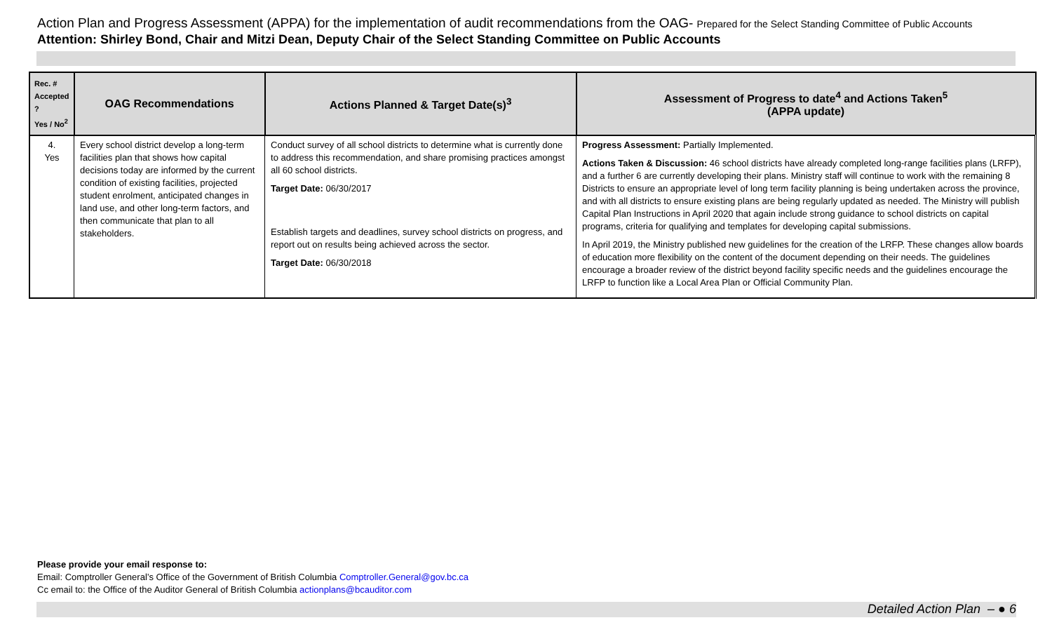Action Plan and Progress Assessment (APPA) for the implementation of audit recommendations from the OAG- Prepared for the Select Standing Committee of Public Accounts
Attention: Shirley Bond, Chair and Mitzi Dean, Deputy Chair of the Select Standing Committee on Public Accounts
| Rec. # Accepted ? Yes / No<sup>2</sup> | OAG Recommendations | Actions Planned & Target Date(s)<sup>3</sup> | Assessment of Progress to date<sup>4</sup> and Actions Taken<sup>5</sup> (APPA update) |
| --- | --- | --- | --- |
| 4. Yes | Every school district develop a long-term facilities plan that shows how capital decisions today are informed by the current condition of existing facilities, projected student enrolment, anticipated changes in land use, and other long-term factors, and then communicate that plan to all stakeholders. | Conduct survey of all school districts to determine what is currently done to address this recommendation, and share promising practices amongst all 60 school districts. Target Date: 06/30/2017 Establish targets and deadlines, survey school districts on progress, and report out on results being achieved across the sector. Target Date: 06/30/2018 | Progress Assessment: Partially Implemented. Actions Taken & Discussion: 46 school districts have already completed long-range facilities plans (LRFP), and a further 6 are currently developing their plans. Ministry staff will continue to work with the remaining 8 Districts to ensure an appropriate level of long term facility planning is being undertaken across the province, and with all districts to ensure existing plans are being regularly updated as needed. The Ministry will publish Capital Plan Instructions in April 2020 that again include strong guidance to school districts on capital programs, criteria for qualifying and templates for developing capital submissions. In April 2019, the Ministry published new guidelines for the creation of the LRFP. These changes allow boards of education more flexibility on the content of the document depending on their needs. The guidelines encourage a broader review of the district beyond facility specific needs and the guidelines encourage the LRFP to function like a Local Area Plan or Official Community Plan. |
Please provide your email response to:
Email: Comptroller General’s Office of the Government of British Columbia Comptroller.General@gov.bc.ca
Cc email to: the Office of the Auditor General of British Columbia actionplans@bcauditor.com
Detailed Action Plan – ● 6